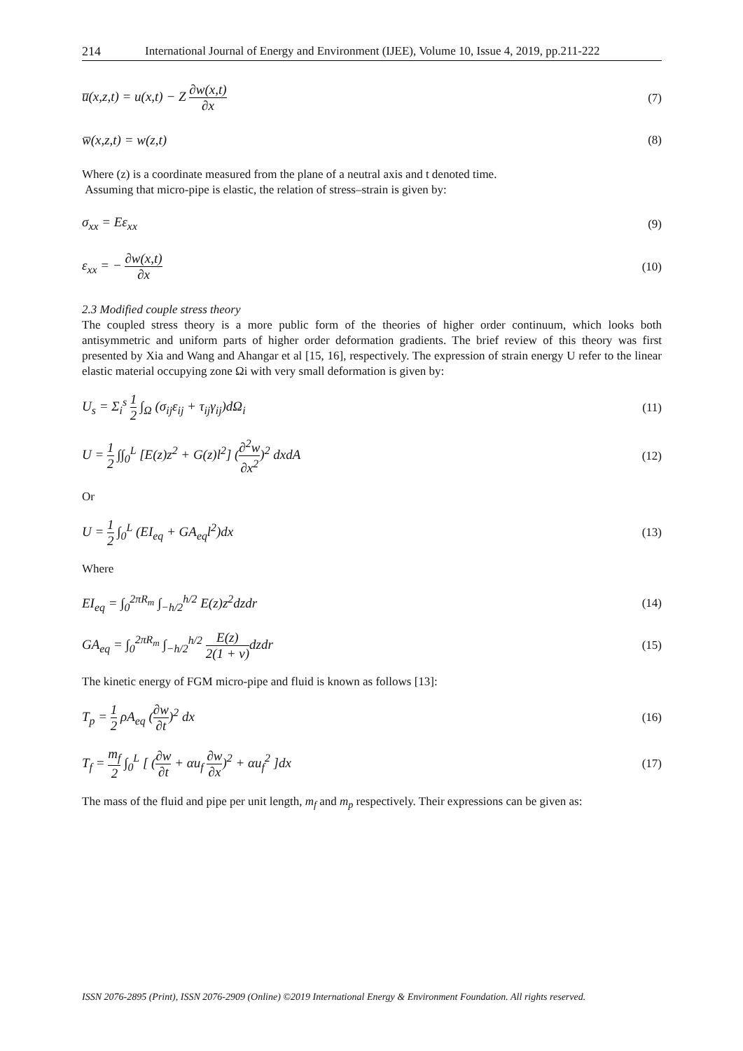214 International Journal of Energy and Environment (IJEE), Volume 10, Issue 4, 2019, pp.211-222
u̅(x,z,t) = u(x,t) − Z ∂w(x,t) ∂x (7)
w̅(x,z,t) = w(z,t) (8)
Where (z) is a coordinate measured from the plane of a neutral axis and t denoted time.
Assuming that micro-pipe is elastic, the relation of stress–strain is given by:
σ<sub>xx</sub> = Eε<sub>xx</sub> (9)
ε<sub>xx</sub> = − ∂w(x,t) ∂x (10)
2.3 Modified couple stress theory
The coupled stress theory is a more public form of the theories of higher order continuum, which looks both antisymmetric and uniform parts of higher order deformation gradients. The brief review of this theory was first presented by Xia and Wang and Ahangar et al [15, 16], respectively. The expression of strain energy U refer to the linear elastic material occupying zone Ωi with very small deformation is given by:
U<sub>s</sub> = Σ<sub>i</sub><sup>s</sup> 1 2 ∫<sub>Ω</sub> (σ<sub>ij</sub>ε<sub>ij</sub> + τ<sub>ij</sub>γ<sub>ij</sub>)dΩ<sub>i</sub> (11)
U = 1 2 ∫∫<sub>0</sub><sup>L</sup> [E(z)z<sup>2</sup> + G(z)l<sup>2</sup>] (∂<sup>2</sup>w ∂x<sup>2</sup>)<sup>2</sup> dxdA (12)
Or
U = 1 2 ∫<sub>0</sub><sup>L</sup> (EI<sub>eq</sub> + GA<sub>eq</sub>l<sup>2</sup>)dx (13)
Where
EI<sub>eq</sub> = ∫<sub>0</sub><sup>2πR<sub>m</sub></sup> ∫<sub>−h/2</sub><sup>h/2</sup> E(z)z<sup>2</sup>dzdr (14)
GA<sub>eq</sub> = ∫<sub>0</sub><sup>2πR<sub>m</sub></sup> ∫<sub>−h/2</sub><sup>h/2</sup> E(z) 2(1 + v) dzdr (15)
The kinetic energy of FGM micro-pipe and fluid is known as follows [13]:
T<sub>p</sub> = 1 2 ρA<sub>eq</sub> (∂w ∂t)<sup>2</sup> dx (16)
T<sub>f</sub> = m<sub>f</sub> 2 ∫<sub>0</sub><sup>L</sup> [ (∂w ∂t + αu<sub>f</sub> ∂w ∂x)<sup>2</sup> + αu<sub>f</sub><sup>2</sup> ]dx (17)
The mass of the fluid and pipe per unit length, m<sub>f</sub> and m<sub>p</sub> respectively. Their expressions can be given as:
ISSN 2076-2895 (Print), ISSN 2076-2909 (Online) ©2019 International Energy & Environment Foundation. All rights reserved.